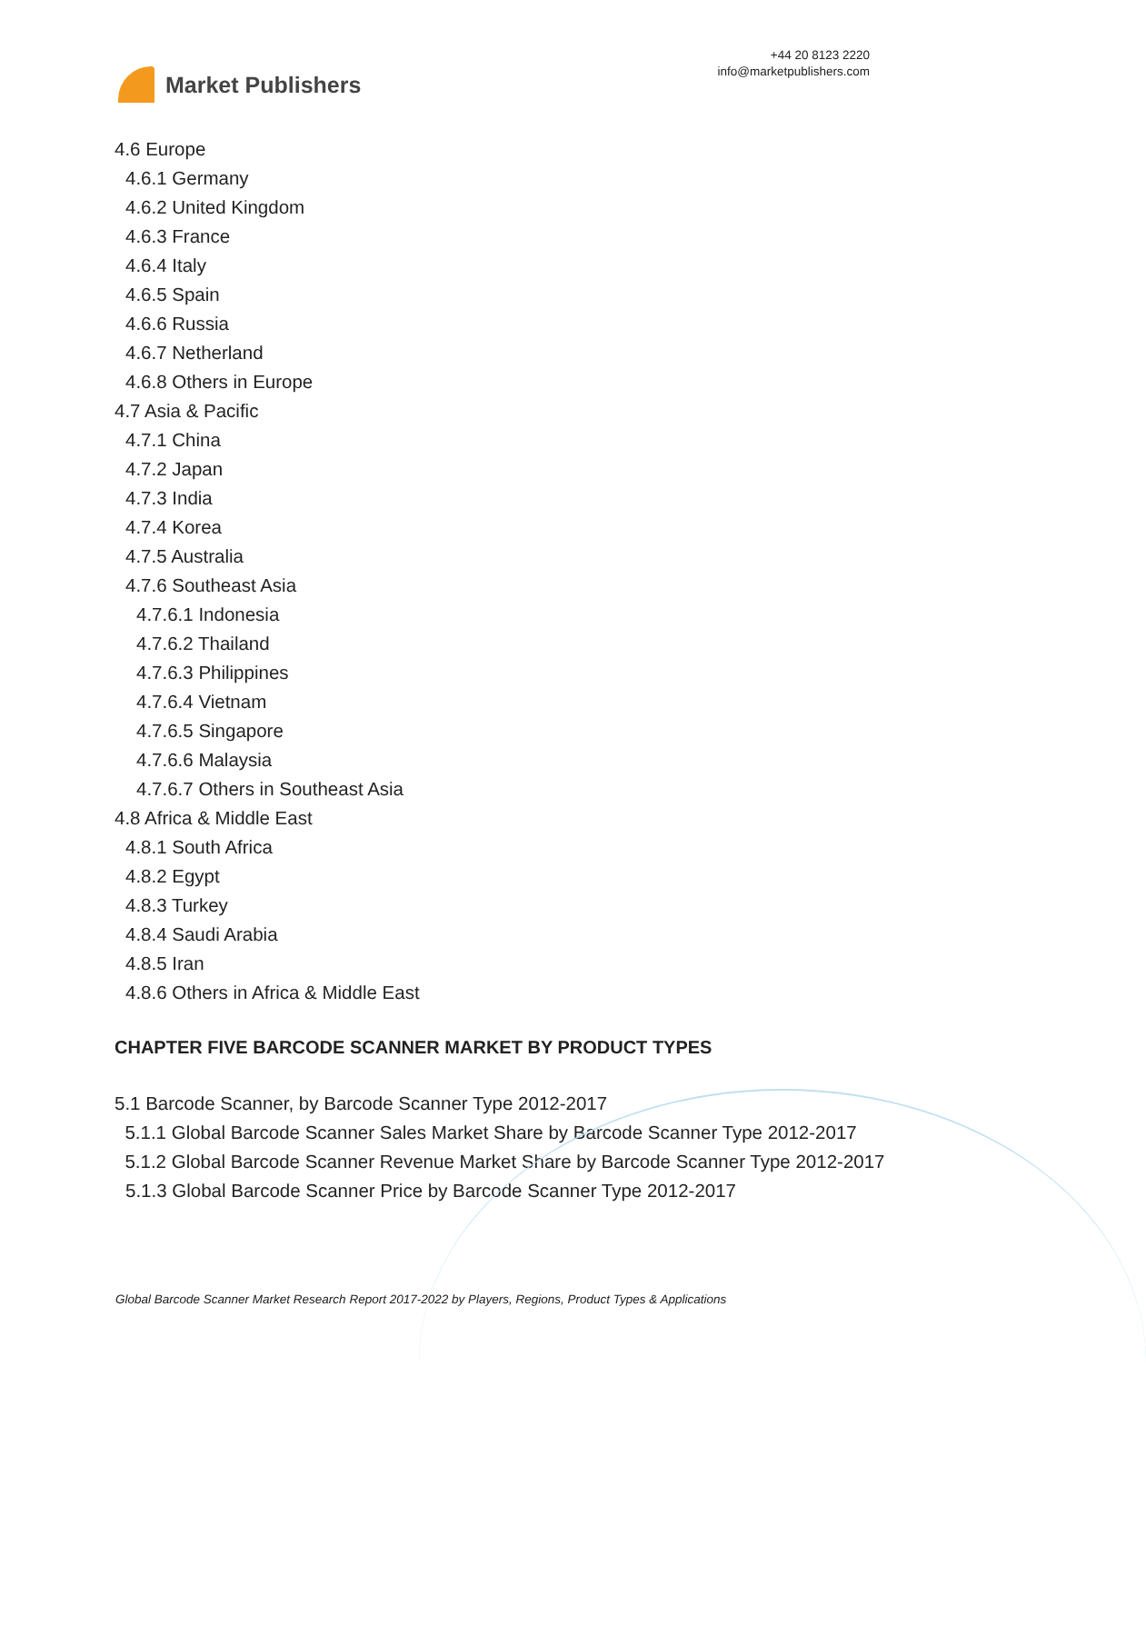Market Publishers
+44 20 8123 2220
info@marketpublishers.com
4.6 Europe
4.6.1 Germany
4.6.2 United Kingdom
4.6.3 France
4.6.4 Italy
4.6.5 Spain
4.6.6 Russia
4.6.7 Netherland
4.6.8 Others in Europe
4.7 Asia & Pacific
4.7.1 China
4.7.2 Japan
4.7.3 India
4.7.4 Korea
4.7.5 Australia
4.7.6 Southeast Asia
4.7.6.1 Indonesia
4.7.6.2 Thailand
4.7.6.3 Philippines
4.7.6.4 Vietnam
4.7.6.5 Singapore
4.7.6.6 Malaysia
4.7.6.7 Others in Southeast Asia
4.8 Africa & Middle East
4.8.1 South Africa
4.8.2 Egypt
4.8.3 Turkey
4.8.4 Saudi Arabia
4.8.5 Iran
4.8.6 Others in Africa & Middle East
CHAPTER FIVE BARCODE SCANNER MARKET BY PRODUCT TYPES
5.1 Barcode Scanner, by Barcode Scanner Type 2012-2017
5.1.1 Global Barcode Scanner Sales Market Share by Barcode Scanner Type 2012-2017
5.1.2 Global Barcode Scanner Revenue Market Share by Barcode Scanner Type 2012-2017
5.1.3 Global Barcode Scanner Price by Barcode Scanner Type 2012-2017
Global Barcode Scanner Market Research Report 2017-2022 by Players, Regions, Product Types & Applications